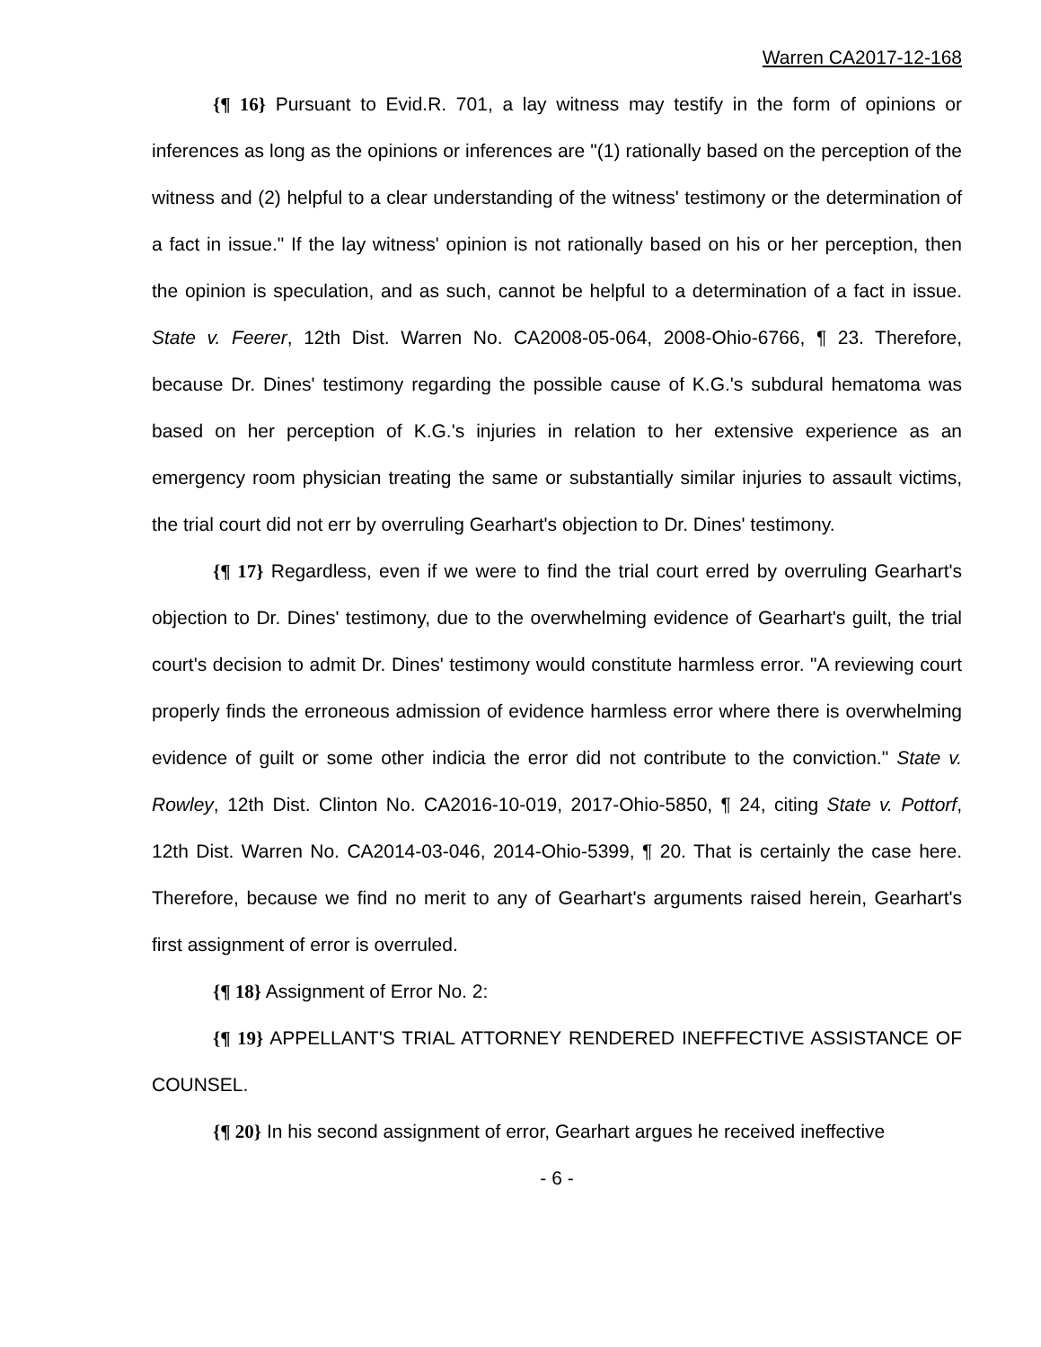Warren CA2017-12-168
{¶ 16} Pursuant to Evid.R. 701, a lay witness may testify in the form of opinions or inferences as long as the opinions or inferences are "(1) rationally based on the perception of the witness and (2) helpful to a clear understanding of the witness' testimony or the determination of a fact in issue." If the lay witness' opinion is not rationally based on his or her perception, then the opinion is speculation, and as such, cannot be helpful to a determination of a fact in issue. State v. Feerer, 12th Dist. Warren No. CA2008-05-064, 2008-Ohio-6766, ¶ 23. Therefore, because Dr. Dines' testimony regarding the possible cause of K.G.'s subdural hematoma was based on her perception of K.G.'s injuries in relation to her extensive experience as an emergency room physician treating the same or substantially similar injuries to assault victims, the trial court did not err by overruling Gearhart's objection to Dr. Dines' testimony.
{¶ 17} Regardless, even if we were to find the trial court erred by overruling Gearhart's objection to Dr. Dines' testimony, due to the overwhelming evidence of Gearhart's guilt, the trial court's decision to admit Dr. Dines' testimony would constitute harmless error. "A reviewing court properly finds the erroneous admission of evidence harmless error where there is overwhelming evidence of guilt or some other indicia the error did not contribute to the conviction." State v. Rowley, 12th Dist. Clinton No. CA2016-10-019, 2017-Ohio-5850, ¶ 24, citing State v. Pottorf, 12th Dist. Warren No. CA2014-03-046, 2014-Ohio-5399, ¶ 20. That is certainly the case here. Therefore, because we find no merit to any of Gearhart's arguments raised herein, Gearhart's first assignment of error is overruled.
{¶ 18} Assignment of Error No. 2:
{¶ 19} APPELLANT'S TRIAL ATTORNEY RENDERED INEFFECTIVE ASSISTANCE OF COUNSEL.
{¶ 20} In his second assignment of error, Gearhart argues he received ineffective
- 6 -